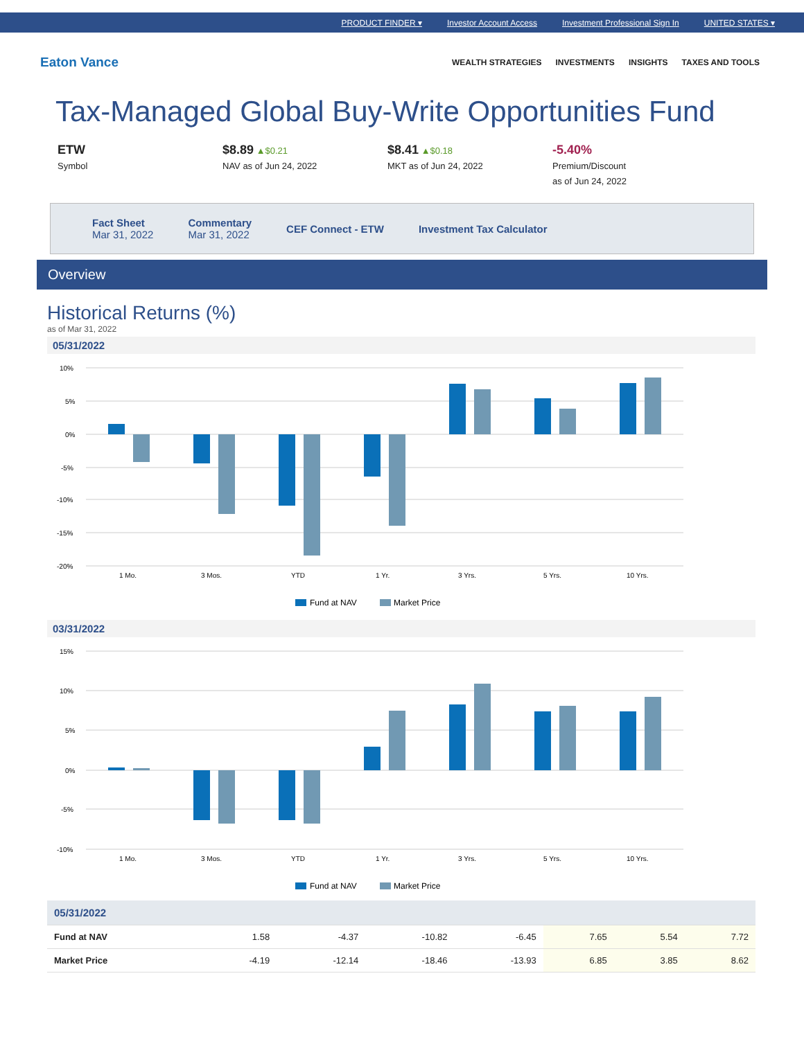PRODUCT FINDER ▾ Investor Account Access Investment Professional Sign In UNITED STATES ▾
Eaton Vance
WEALTH STRATEGIES INVESTMENTS INSIGHTS TAXES AND TOOLS
Tax-Managed Global Buy-Write Opportunities Fund
ETW
Symbol
$8.89 ▲$0.21
NAV as of Jun 24, 2022
$8.41 ▲$0.18
MKT as of Jun 24, 2022
-5.40%
Premium/Discount
as of Jun 24, 2022
Fact Sheet
Mar 31, 2022
Commentary
Mar 31, 2022
CEF Connect - ETW Investment Tax Calculator
Overview
Historical Returns (%)
as of Mar 31, 2022
05/31/2022
10%
5%
0%
-5%
-10%
-15%
-20%
1 Mo.
3 Mos.
YTD
1 Yr.
3 Yrs.
5 Yrs.
10 Yrs.
Fund at NAV
Market Price
03/31/2022
15%
10%
5%
0%
-5%
-10%
1 Mo.
3 Mos.
YTD
1 Yr.
3 Yrs.
5 Yrs.
10 Yrs.
Fund at NAV
Market Price
| 05/31/2022 | | | | | | | |
| --- | --- | --- | --- | --- | --- | --- | --- |
| Fund at NAV | 1.58 | -4.37 | -10.82 | -6.45 | 7.65 | 5.54 | 7.72 |
| Market Price | -4.19 | -12.14 | -18.46 | -13.93 | 6.85 | 3.85 | 8.62 |